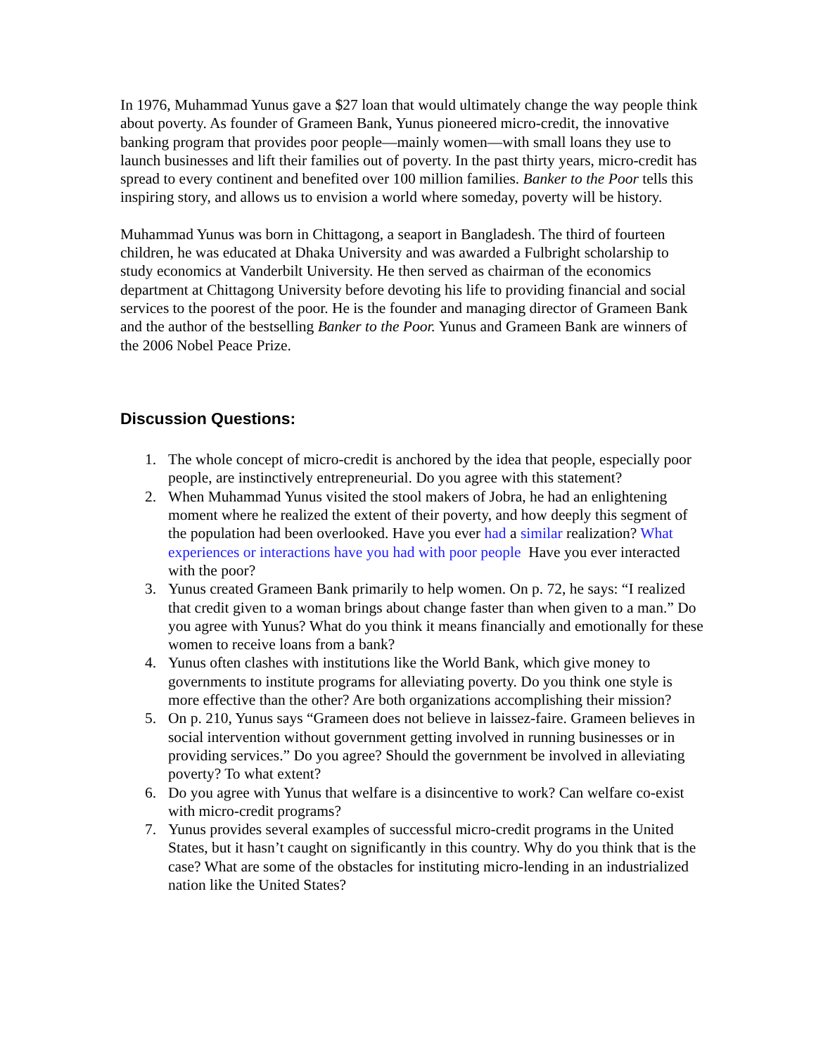In 1976, Muhammad Yunus gave a $27 loan that would ultimately change the way people think about poverty. As founder of Grameen Bank, Yunus pioneered micro-credit, the innovative banking program that provides poor people—mainly women—with small loans they use to launch businesses and lift their families out of poverty. In the past thirty years, micro-credit has spread to every continent and benefited over 100 million families. Banker to the Poor tells this inspiring story, and allows us to envision a world where someday, poverty will be history.
Muhammad Yunus was born in Chittagong, a seaport in Bangladesh. The third of fourteen children, he was educated at Dhaka University and was awarded a Fulbright scholarship to study economics at Vanderbilt University. He then served as chairman of the economics department at Chittagong University before devoting his life to providing financial and social services to the poorest of the poor. He is the founder and managing director of Grameen Bank and the author of the bestselling Banker to the Poor. Yunus and Grameen Bank are winners of the 2006 Nobel Peace Prize.
Discussion Questions:
1. The whole concept of micro-credit is anchored by the idea that people, especially poor people, are instinctively entrepreneurial. Do you agree with this statement?
2. When Muhammad Yunus visited the stool makers of Jobra, he had an enlightening moment where he realized the extent of their poverty, and how deeply this segment of the population had been overlooked. Have you ever had a similar realization? What experiences or interactions have you had with poor people Have you ever interacted with the poor?
3. Yunus created Grameen Bank primarily to help women. On p. 72, he says: “I realized that credit given to a woman brings about change faster than when given to a man.” Do you agree with Yunus? What do you think it means financially and emotionally for these women to receive loans from a bank?
4. Yunus often clashes with institutions like the World Bank, which give money to governments to institute programs for alleviating poverty. Do you think one style is more effective than the other? Are both organizations accomplishing their mission?
5. On p. 210, Yunus says “Grameen does not believe in laissez-faire. Grameen believes in social intervention without government getting involved in running businesses or in providing services.” Do you agree? Should the government be involved in alleviating poverty? To what extent?
6. Do you agree with Yunus that welfare is a disincentive to work? Can welfare co-exist with micro-credit programs?
7. Yunus provides several examples of successful micro-credit programs in the United States, but it hasn’t caught on significantly in this country. Why do you think that is the case? What are some of the obstacles for instituting micro-lending in an industrialized nation like the United States?